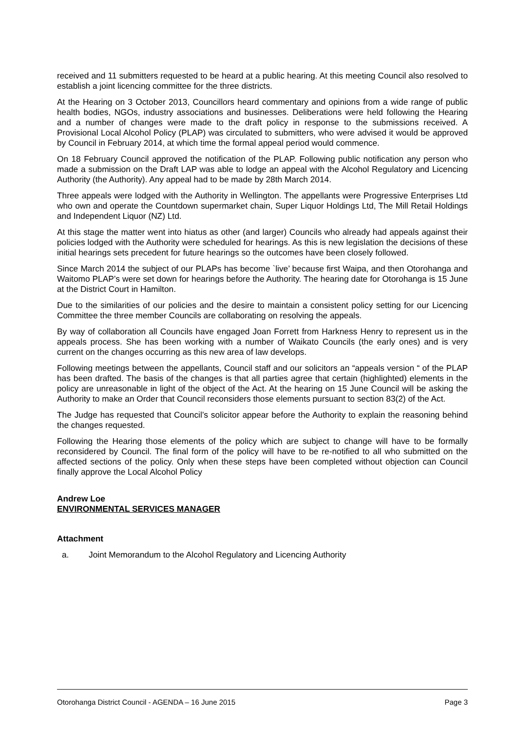received and 11 submitters requested to be heard at a public hearing. At this meeting Council also resolved to establish a joint licencing committee for the three districts.
At the Hearing on 3 October 2013, Councillors heard commentary and opinions from a wide range of public health bodies, NGOs, industry associations and businesses. Deliberations were held following the Hearing and a number of changes were made to the draft policy in response to the submissions received. A Provisional Local Alcohol Policy (PLAP) was circulated to submitters, who were advised it would be approved by Council in February 2014, at which time the formal appeal period would commence.
On 18 February Council approved the notification of the PLAP. Following public notification any person who made a submission on the Draft LAP was able to lodge an appeal with the Alcohol Regulatory and Licencing Authority (the Authority). Any appeal had to be made by 28th March 2014.
Three appeals were lodged with the Authority in Wellington. The appellants were Progressive Enterprises Ltd who own and operate the Countdown supermarket chain, Super Liquor Holdings Ltd, The Mill Retail Holdings and Independent Liquor (NZ) Ltd.
At this stage the matter went into hiatus as other (and larger) Councils who already had appeals against their policies lodged with the Authority were scheduled for hearings. As this is new legislation the decisions of these initial hearings sets precedent for future hearings so the outcomes have been closely followed.
Since March 2014 the subject of our PLAPs has become `live’ because first Waipa, and then Otorohanga and Waitomo PLAP’s were set down for hearings before the Authority. The hearing date for Otorohanga is 15 June at the District Court in Hamilton.
Due to the similarities of our policies and the desire to maintain a consistent policy setting for our Licencing Committee the three member Councils are collaborating on resolving the appeals.
By way of collaboration all Councils have engaged Joan Forrett from Harkness Henry to represent us in the appeals process. She has been working with a number of Waikato Councils (the early ones) and is very current on the changes occurring as this new area of law develops.
Following meetings between the appellants, Council staff and our solicitors an “appeals version “ of the PLAP has been drafted. The basis of the changes is that all parties agree that certain (highlighted) elements in the policy are unreasonable in light of the object of the Act. At the hearing on 15 June Council will be asking the Authority to make an Order that Council reconsiders those elements pursuant to section 83(2) of the Act.
The Judge has requested that Council’s solicitor appear before the Authority to explain the reasoning behind the changes requested.
Following the Hearing those elements of the policy which are subject to change will have to be formally reconsidered by Council. The final form of the policy will have to be re-notified to all who submitted on the affected sections of the policy. Only when these steps have been completed without objection can Council finally approve the Local Alcohol Policy
Andrew Loe
ENVIRONMENTAL SERVICES MANAGER
Attachment
a. Joint Memorandum to the Alcohol Regulatory and Licencing Authority
Otorohanga District Council - AGENDA – 16 June 2015 Page 3